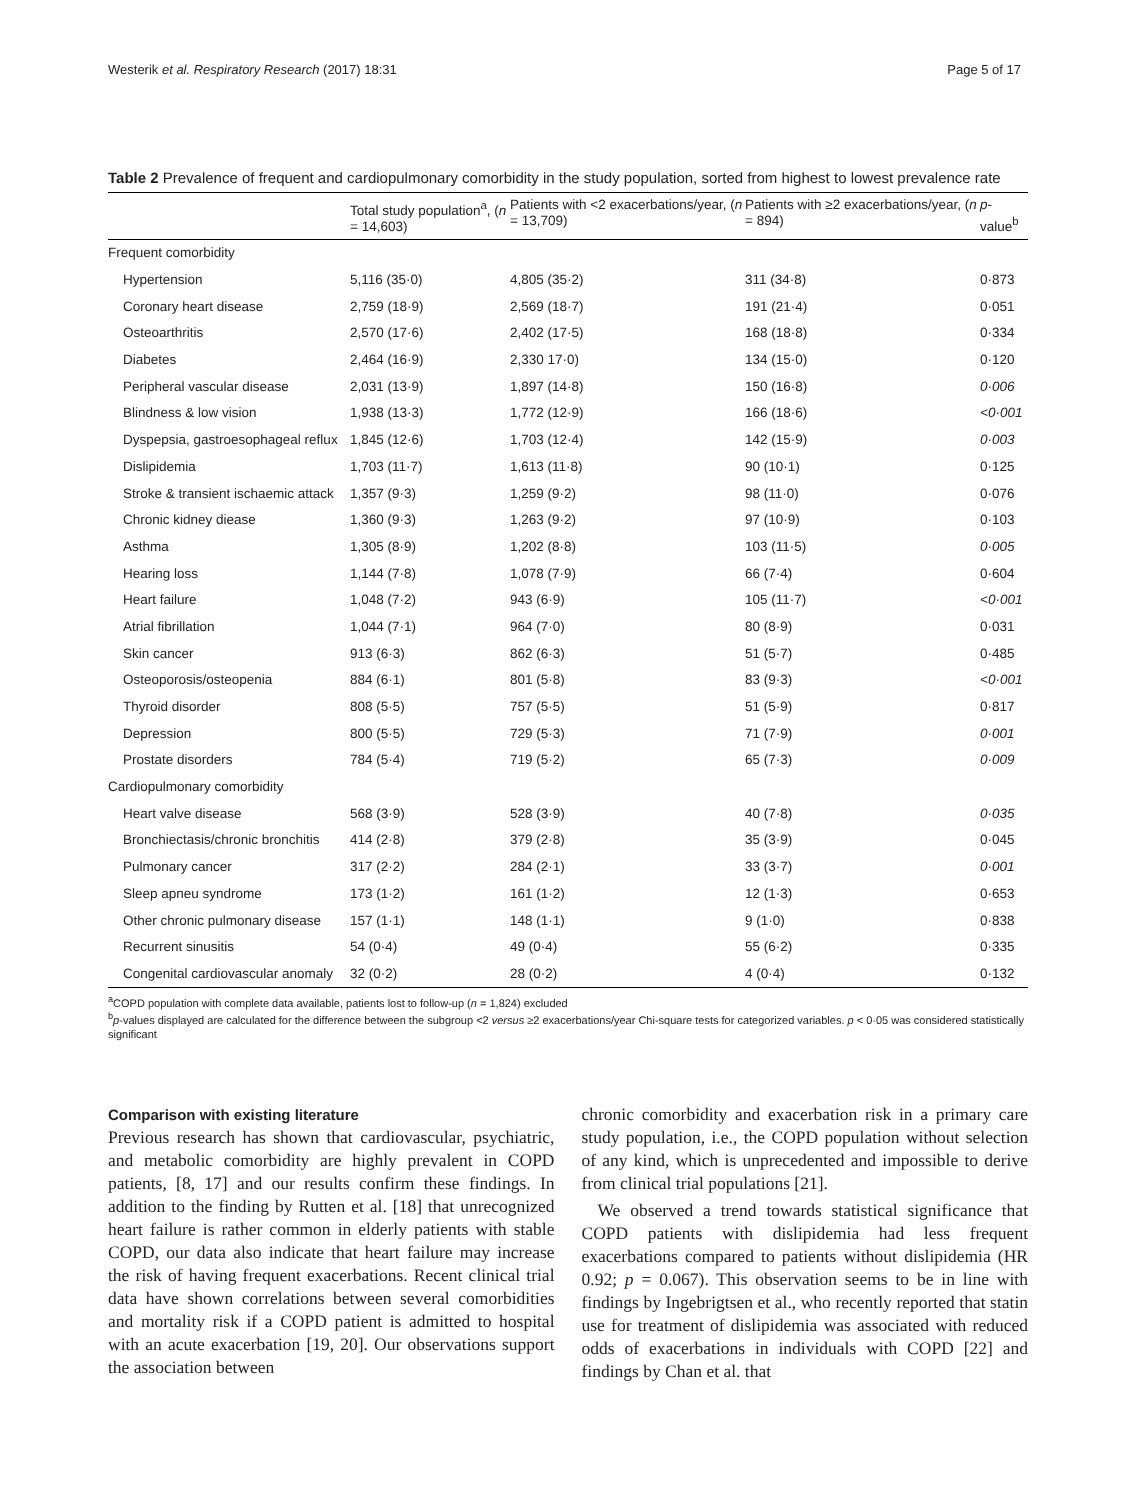Westerik et al. Respiratory Research (2017) 18:31 Page 5 of 17
Table 2 Prevalence of frequent and cardiopulmonary comorbidity in the study population, sorted from highest to lowest prevalence rate
| | Total study population<sup>a</sup>, ( n = 14,603) | Patients with <2 exacerbations/year, ( n = 13,709) | Patients with ≥2 exacerbations/year, ( n = 894) | p -value<sup>b</sup> |
| --- | --- | --- | --- | --- |
| Frequent comorbidity | | | | |
| Hypertension | 5,116 (35·0) | 4,805 (35·2) | 311 (34·8) | 0·873 |
| Coronary heart disease | 2,759 (18·9) | 2,569 (18·7) | 191 (21·4) | 0·051 |
| Osteoarthritis | 2,570 (17·6) | 2,402 (17·5) | 168 (18·8) | 0·334 |
| Diabetes | 2,464 (16·9) | 2,330 17·0) | 134 (15·0) | 0·120 |
| Peripheral vascular disease | 2,031 (13·9) | 1,897 (14·8) | 150 (16·8) | 0·006 |
| Blindness & low vision | 1,938 (13·3) | 1,772 (12·9) | 166 (18·6) | <0·001 |
| Dyspepsia, gastroesophageal reflux | 1,845 (12·6) | 1,703 (12·4) | 142 (15·9) | 0·003 |
| Dislipidemia | 1,703 (11·7) | 1,613 (11·8) | 90 (10·1) | 0·125 |
| Stroke & transient ischaemic attack | 1,357 (9·3) | 1,259 (9·2) | 98 (11·0) | 0·076 |
| Chronic kidney diease | 1,360 (9·3) | 1,263 (9·2) | 97 (10·9) | 0·103 |
| Asthma | 1,305 (8·9) | 1,202 (8·8) | 103 (11·5) | 0·005 |
| Hearing loss | 1,144 (7·8) | 1,078 (7·9) | 66 (7·4) | 0·604 |
| Heart failure | 1,048 (7·2) | 943 (6·9) | 105 (11·7) | <0·001 |
| Atrial fibrillation | 1,044 (7·1) | 964 (7·0) | 80 (8·9) | 0·031 |
| Skin cancer | 913 (6·3) | 862 (6·3) | 51 (5·7) | 0·485 |
| Osteoporosis/osteopenia | 884 (6·1) | 801 (5·8) | 83 (9·3) | <0·001 |
| Thyroid disorder | 808 (5·5) | 757 (5·5) | 51 (5·9) | 0·817 |
| Depression | 800 (5·5) | 729 (5·3) | 71 (7·9) | 0·001 |
| Prostate disorders | 784 (5·4) | 719 (5·2) | 65 (7·3) | 0·009 |
| Cardiopulmonary comorbidity | | | | |
| Heart valve disease | 568 (3·9) | 528 (3·9) | 40 (7·8) | 0·035 |
| Bronchiectasis/chronic bronchitis | 414 (2·8) | 379 (2·8) | 35 (3·9) | 0·045 |
| Pulmonary cancer | 317 (2·2) | 284 (2·1) | 33 (3·7) | 0·001 |
| Sleep apneu syndrome | 173 (1·2) | 161 (1·2) | 12 (1·3) | 0·653 |
| Other chronic pulmonary disease | 157 (1·1) | 148 (1·1) | 9 (1·0) | 0·838 |
| Recurrent sinusitis | 54 (0·4) | 49 (0·4) | 55 (6·2) | 0·335 |
| Congenital cardiovascular anomaly | 32 (0·2) | 28 (0·2) | 4 (0·4) | 0·132 |
<sup>a</sup> COPD population with complete data available, patients lost to follow-up (n = 1,824) excluded
<sup>b</sup> p-values displayed are calculated for the difference between the subgroup <2 versus ≥2 exacerbations/year Chi-square tests for categorized variables. p < 0·05 was considered statistically significant
Comparison with existing literature
Previous research has shown that cardiovascular, psychiatric, and metabolic comorbidity are highly prevalent in COPD patients, [8, 17] and our results confirm these findings. In addition to the finding by Rutten et al. [18] that unrecognized heart failure is rather common in elderly patients with stable COPD, our data also indicate that heart failure may increase the risk of having frequent exacerbations. Recent clinical trial data have shown correlations between several comorbidities and mortality risk if a COPD patient is admitted to hospital with an acute exacerbation [19, 20]. Our observations support the association between
chronic comorbidity and exacerbation risk in a primary care study population, i.e., the COPD population without selection of any kind, which is unprecedented and impossible to derive from clinical trial populations [21].
We observed a trend towards statistical significance that COPD patients with dislipidemia had less frequent exacerbations compared to patients without dislipidemia (HR 0.92; p = 0.067). This observation seems to be in line with findings by Ingebrigtsen et al., who recently reported that statin use for treatment of dislipidemia was associated with reduced odds of exacerbations in individuals with COPD [22] and findings by Chan et al. that